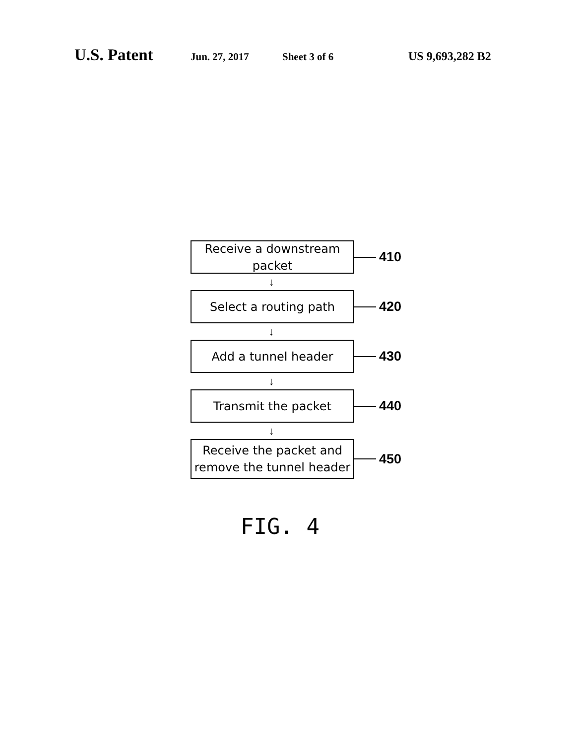U.S. Patent Jun. 27, 2017 Sheet 3 of 6 US 9,693,282 B2
Receive a downstream packet
410
↓
Select a routing path
420
↓
Add a tunnel header
430
↓
Transmit the packet
440
↓
Receive the packet and
remove the tunnel header
450
FIG. 4